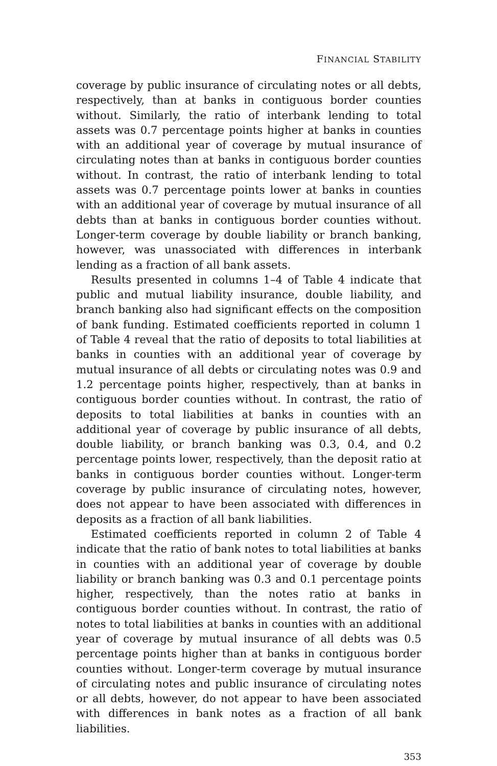FINANCIAL STABILITY
coverage by public insurance of circulating notes or all debts, respectively, than at banks in contiguous border counties without. Similarly, the ratio of interbank lending to total assets was 0.7 percentage points higher at banks in counties with an additional year of coverage by mutual insurance of circulating notes than at banks in contiguous border counties without. In contrast, the ratio of interbank lending to total assets was 0.7 percentage points lower at banks in counties with an additional year of coverage by mutual insurance of all debts than at banks in contiguous border counties without. Longer-term coverage by double liability or branch banking, however, was unassociated with differences in interbank lending as a fraction of all bank assets.
Results presented in columns 1–4 of Table 4 indicate that public and mutual liability insurance, double liability, and branch banking also had significant effects on the composition of bank funding. Estimated coefficients reported in column 1 of Table 4 reveal that the ratio of deposits to total liabilities at banks in counties with an additional year of coverage by mutual insurance of all debts or circulating notes was 0.9 and 1.2 percentage points higher, respectively, than at banks in contiguous border counties without. In contrast, the ratio of deposits to total liabilities at banks in counties with an additional year of coverage by public insurance of all debts, double liability, or branch banking was 0.3, 0.4, and 0.2 percentage points lower, respectively, than the deposit ratio at banks in contiguous border counties without. Longer-term coverage by public insurance of circulating notes, however, does not appear to have been associated with differences in deposits as a fraction of all bank liabilities.
Estimated coefficients reported in column 2 of Table 4 indicate that the ratio of bank notes to total liabilities at banks in counties with an additional year of coverage by double liability or branch banking was 0.3 and 0.1 percentage points higher, respectively, than the notes ratio at banks in contiguous border counties without. In contrast, the ratio of notes to total liabilities at banks in counties with an additional year of coverage by mutual insurance of all debts was 0.5 percentage points higher than at banks in contiguous border counties without. Longer-term coverage by mutual insurance of circulating notes and public insurance of circulating notes or all debts, however, do not appear to have been associated with differences in bank notes as a fraction of all bank liabilities.
353